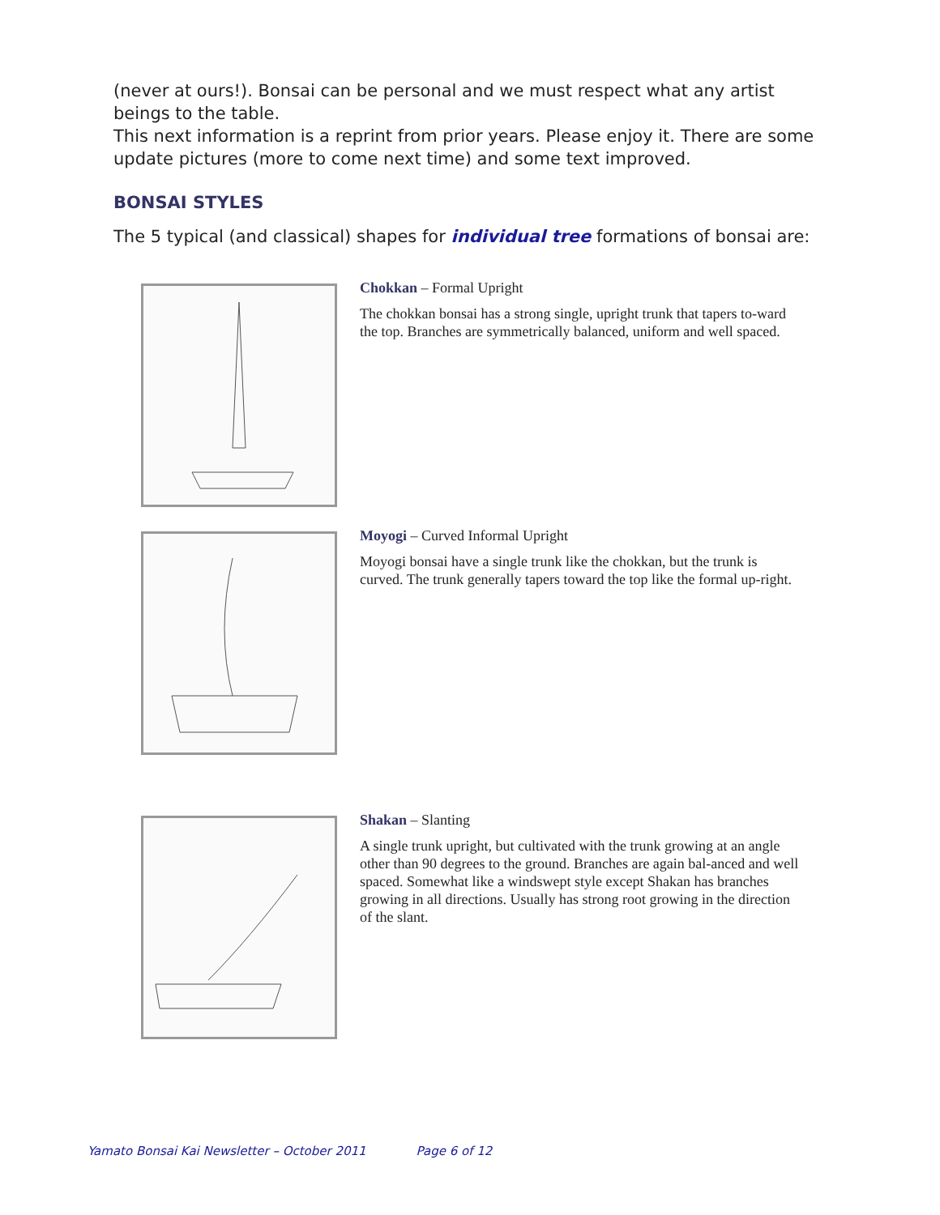(never at ours!). Bonsai can be personal and we must respect what any artist beings to the table.
This next information is a reprint from prior years. Please enjoy it. There are some update pictures (more to come next time) and some text improved.
BONSAI STYLES
The 5 typical (and classical) shapes for individual tree formations of bonsai are:
Chokkan – Formal Upright
The chokkan bonsai has a strong single, upright trunk that tapers to-ward the top. Branches are symmetrically balanced, uniform and well spaced.
Moyogi – Curved Informal Upright
Moyogi bonsai have a single trunk like the chokkan, but the trunk is curved. The trunk generally tapers toward the top like the formal up-right.
Shakan – Slanting
A single trunk upright, but cultivated with the trunk growing at an angle other than 90 degrees to the ground. Branches are again bal-anced and well spaced. Somewhat like a windswept style except Shakan has branches growing in all directions. Usually has strong root growing in the direction of the slant.
Yamato Bonsai Kai Newsletter – October 2011 Page 6 of 12